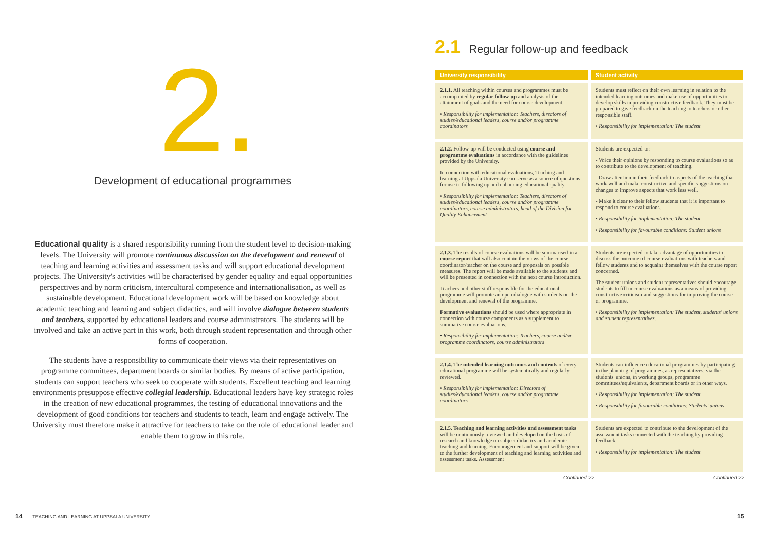2.
Development of educational programmes
Educational quality is a shared responsibility running from the student level to decision-making levels. The University will promote continuous discussion on the development and renewal of teaching and learning activities and assessment tasks and will support educational development projects. The University's activities will be characterised by gender equality and equal opportunities perspectives and by norm criticism, intercultural competence and internationalisation, as well as sustainable development. Educational development work will be based on knowledge about academic teaching and learning and subject didactics, and will involve dialogue between students and teachers, supported by educational leaders and course administrators. The students will be involved and take an active part in this work, both through student representation and through other forms of cooperation.
The students have a responsibility to communicate their views via their representatives on programme committees, department boards or similar bodies. By means of active participation, students can support teachers who seek to cooperate with students. Excellent teaching and learning environments presuppose effective collegial leadership. Educational leaders have key strategic roles in the creation of new educational programmes, the testing of educational innovations and the development of good conditions for teachers and students to teach, learn and engage actively. The University must therefore make it attractive for teachers to take on the role of educational leader and enable them to grow in this role.
14 TEACHING AND LEARNING AT UPPSALA UNIVERSITY
2.1 Regular follow-up and feedback
| University responsibility | Student activity |
| --- | --- |
| 2.1.1. All teaching within courses and programmes must be accompanied by regular follow-up and analysis of the attainment of goals and the need for course development. • Responsibility for implementation: Teachers, directors of studies/educational leaders, course and/or programme coordinators | Students must reflect on their own learning in relation to the intended learning outcomes and make use of opportunities to develop skills in providing constructive feedback. They must be prepared to give feedback on the teaching to teachers or other responsible staff. • Responsibility for implementation: The student |
| 2.1.2. Follow-up will be conducted using course and programme evaluations in accordance with the guidelines provided by the University. In connection with educational evaluations, Teaching and learning at Uppsala University can serve as a source of questions for use in following up and enhancing educational quality. • Responsibility for implementation: Teachers, directors of studies/educational leaders, course and/or programme coordinators, course administrators, head of the Division for Quality Enhancement | Students are expected to: - Voice their opinions by responding to course evaluations so as to contribute to the development of teaching. - Draw attention in their feedback to aspects of the teaching that work well and make constructive and specific suggestions on changes to improve aspects that work less well. - Make it clear to their fellow students that it is important to respond to course evaluations. • Responsibility for implementation: The student • Responsibility for favourable conditions: Student unions |
| 2.1.3. The results of course evaluations will be summarised in a course report that will also contain the views of the course coordinator/teacher on the course and proposals on possible measures. The report will be made available to the students and will be presented in connection with the next course introduction. Teachers and other staff responsible for the educational programme will promote an open dialogue with students on the development and renewal of the programme. Formative evaluations should be used where appropriate in connection with course components as a supplement to summative course evaluations. • Responsibility for implementation: Teachers, course and/or programme coordinators, course administrators | Students are expected to take advantage of opportunities to discuss the outcome of course evaluations with teachers and fellow students and to acquaint themselves with the course report concerned. The student unions and student representatives should encourage students to fill in course evaluations as a means of providing constructive criticism and suggestions for improving the course or programme. • Responsibility for implementation: The student, students' unions and student representatives. |
| 2.1.4. The intended learning outcomes and contents of every educational programme will be systematically and regularly reviewed. • Responsibility for implementation: Directors of studies/educational leaders, course and/or programme coordinators | Students can influence educational programmes by participating in the planning of programmes, as representatives, via the students' unions, in working groups, programme committees/equivalents, department boards or in other ways. • Responsibility for implementation: The student • Responsibility for favourable conditions: Students' unions |
| 2.1.5. Teaching and learning activities and assessment tasks will be continuously reviewed and developed on the basis of research and knowledge on subject didactics and academic teaching and learning. Encouragement and support will be given to the further development of teaching and learning activities and assessment tasks. Assessment | Students are expected to contribute to the development of the assessment tasks connected with the teaching by providing feedback. • Responsibility for implementation: The student |
Continued >> Continued >>
15